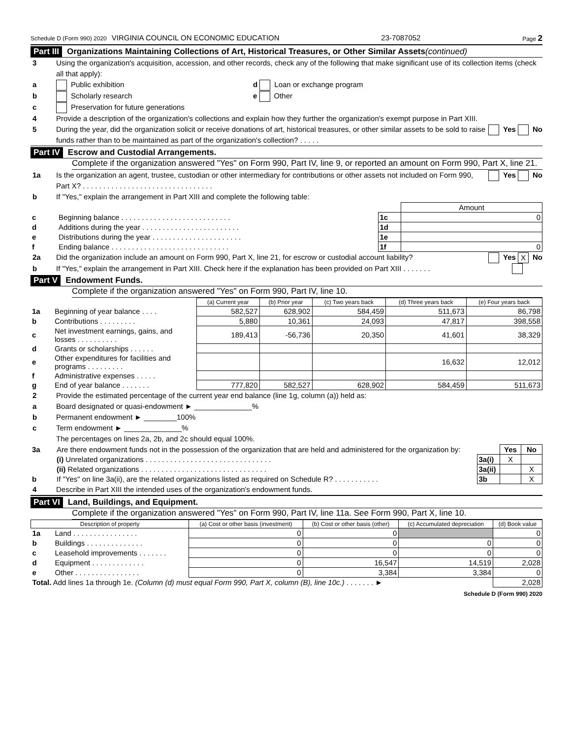Schedule D (Form 990) 2020 VIRGINIA COUNCIL ON ECONOMIC EDUCATION 23-7087052 Page 2
Part III Organizations Maintaining Collections of Art, Historical Treasures, or Other Similar Assets (continued)
3 Using the organization's acquisition, accession, and other records, check any of the following that make significant use of its collection items (check all that apply):
a Public exhibition d Loan or exchange program
b Scholarly research e Other
c Preservation for future generations
4 Provide a description of the organization's collections and explain how they further the organization's exempt purpose in Part XIII.
5 During the year, did the organization solicit or receive donations of art, historical treasures, or other similar assets to be sold to raise funds rather than to be maintained as part of the organization's collection? . . . . . Yes No
Part IV Escrow and Custodial Arrangements.
Complete if the organization answered "Yes" on Form 990, Part IV, line 9, or reported an amount on Form 990, Part X, line 21.
1a Is the organization an agent, trustee, custodian or other intermediary for contributions or other assets not included on Form 990, Part X? . . . . . . . . . . . . . . . . . . . . . . . . . . . . . . . . Yes No
b If "Yes," explain the arrangement in Part XIII and complete the following table:
| | | | Amount |
| c | Beginning balance . . . . . . . . . . . . . . . . . . . . . . . . . . . | 1c | 0 |
| d | Additions during the year . . . . . . . . . . . . . . . . . . . . . . . . | 1d | |
| e | Distributions during the year . . . . . . . . . . . . . . . . . . . . . . | 1e | |
| f | Ending balance . . . . . . . . . . . . . . . . . . . . . . . . . . . . . | 1f | 0 |
2a Did the organization include an amount on Form 990, Part X, line 21, for escrow or custodial account liability? Yes X No
b If "Yes," explain the arrangement in Part XIII. Check here if the explanation has been provided on Part XIII . . . . . . .
Part V Endowment Funds.
Complete if the organization answered "Yes" on Form 990, Part IV, line 10.
| | | (a) Current year | (b) Prior year | (c) Two years back | (d) Three years back | (e) Four years back |
| 1a | Beginning of year balance . . . . | 582,527 | 628,902 | 584,459 | 511,673 | 86,798 |
| b | Contributions . . . . . . . . . | 5,880 | 10,361 | 24,093 | 47,817 | 398,558 |
| c | Net investment earnings, gains, and losses . . . . . . . . . . | 189,413 | -56,736 | 20,350 | 41,601 | 38,329 |
| d | Grants or scholarships . . . . . . | | | | | |
| e | Other expenditures for facilities and programs . . . . . . . . . | | | | 16,632 | 12,012 |
| f | Administrative expenses . . . . . | | | | | |
| g | End of year balance . . . . . . . | 777,820 | 582,527 | 628,902 | 584,459 | 511,673 |
2 Provide the estimated percentage of the current year end balance (line 1g, column (a)) held as:
a Board designated or quasi-endowment ► ______________%
b Permanent endowment ► ________100%
c Term endowment ► ______________%
The percentages on lines 2a, 2b, and 2c should equal 100%.
| 3a | Are there endowment funds not in the possession of the organization that are held and administered for the organization by: | | Yes | No |
| | (i) Unrelated organizations . . . . . . . . . . . . . . . . . . . . . . . . . . . . . . . | 3a(i) | X | |
| | (ii) Related organizations . . . . . . . . . . . . . . . . . . . . . . . . . . . . . . . | 3a(ii) | | X |
| b | If "Yes" on line 3a(ii), are the related organizations listed as required on Schedule R? . . . . . . . . . . . | 3b | | X |
4 Describe in Part XIII the intended uses of the organization's endowment funds.
Part VI Land, Buildings, and Equipment.
Complete if the organization answered "Yes" on Form 990, Part IV, line 11a. See Form 990, Part X, line 10.
| Description of property | | (a) Cost or other basis (investment) | (b) Cost or other basis (other) | (c) Accumulated depreciation | (d) Book value |
| --- | --- | --- | --- | --- | --- |
| 1a | Land . . . . . . . . . . . . . . . . | 0 | 0 | | 0 |
| b | Buildings . . . . . . . . . . . . . . | 0 | 0 | 0 | 0 |
| c | Leasehold improvements . . . . . . . | 0 | 0 | 0 | 0 |
| d | Equipment . . . . . . . . . . . . . | 0 | 16,547 | 14,519 | 2,028 |
| e | Other . . . . . . . . . . . . . . . . | 0 | 3,384 | 3,384 | 0 |
| Total. Add lines 1a through 1e. (Column (d) must equal Form 990, Part X, column (B), line 10c.) . . . . . . . ► | | | | | 2,028 |
Schedule D (Form 990) 2020